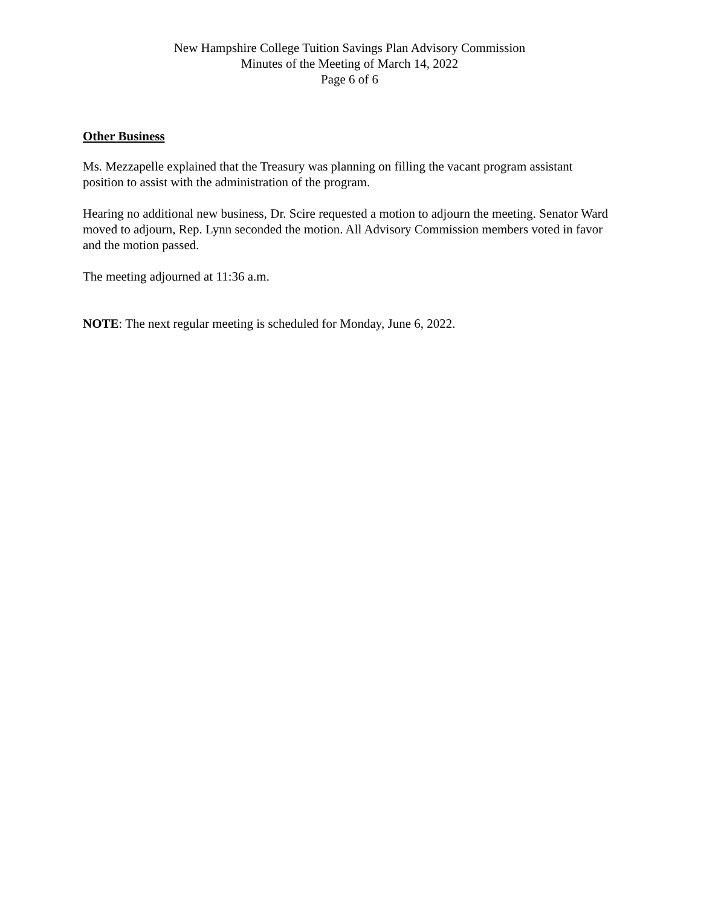New Hampshire College Tuition Savings Plan Advisory Commission
Minutes of the Meeting of March 14, 2022
Page 6 of 6
Other Business
Ms. Mezzapelle explained that the Treasury was planning on filling the vacant program assistant position to assist with the administration of the program.
Hearing no additional new business, Dr. Scire requested a motion to adjourn the meeting. Senator Ward moved to adjourn, Rep. Lynn seconded the motion. All Advisory Commission members voted in favor and the motion passed.
The meeting adjourned at 11:36 a.m.
NOTE: The next regular meeting is scheduled for Monday, June 6, 2022.